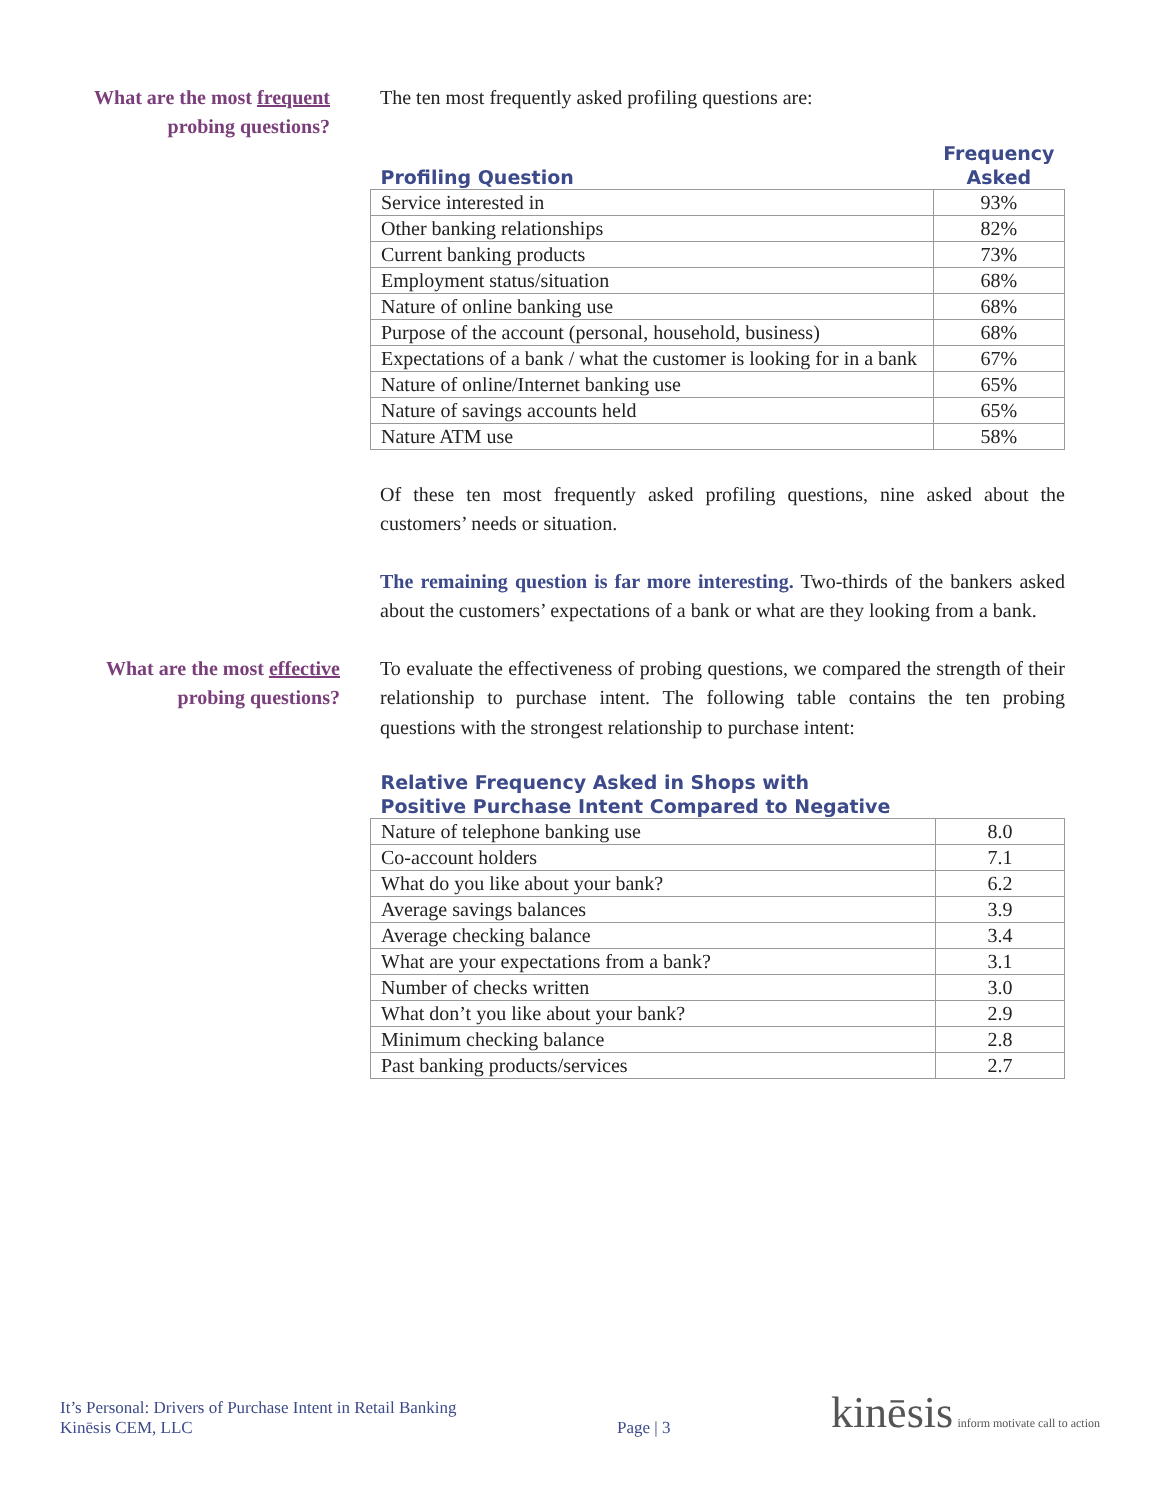What are the most frequent probing questions?
The ten most frequently asked profiling questions are:
| Profiling Question | Frequency Asked |
| --- | --- |
| Service interested in | 93% |
| Other banking relationships | 82% |
| Current banking products | 73% |
| Employment status/situation | 68% |
| Nature of online banking use | 68% |
| Purpose of the account (personal, household, business) | 68% |
| Expectations of a bank / what the customer is looking for in a bank | 67% |
| Nature of online/Internet banking use | 65% |
| Nature of savings accounts held | 65% |
| Nature ATM use | 58% |
Of these ten most frequently asked profiling questions, nine asked about the customers’ needs or situation.
The remaining question is far more interesting. Two-thirds of the bankers asked about the customers’ expectations of a bank or what are they looking from a bank.
What are the most effective probing questions?
To evaluate the effectiveness of probing questions, we compared the strength of their relationship to purchase intent. The following table contains the ten probing questions with the strongest relationship to purchase intent:
| Relative Frequency Asked in Shops with Positive Purchase Intent Compared to Negative | |
| --- | --- |
| Nature of telephone banking use | 8.0 |
| Co-account holders | 7.1 |
| What do you like about your bank? | 6.2 |
| Average savings balances | 3.9 |
| Average checking balance | 3.4 |
| What are your expectations from a bank? | 3.1 |
| Number of checks written | 3.0 |
| What don’t you like about your bank? | 2.9 |
| Minimum checking balance | 2.8 |
| Past banking products/services | 2.7 |
It’s Personal: Drivers of Purchase Intent in Retail Banking
Kinēsis CEM, LLC
Page | 3
kinēsis inform motivate call to action